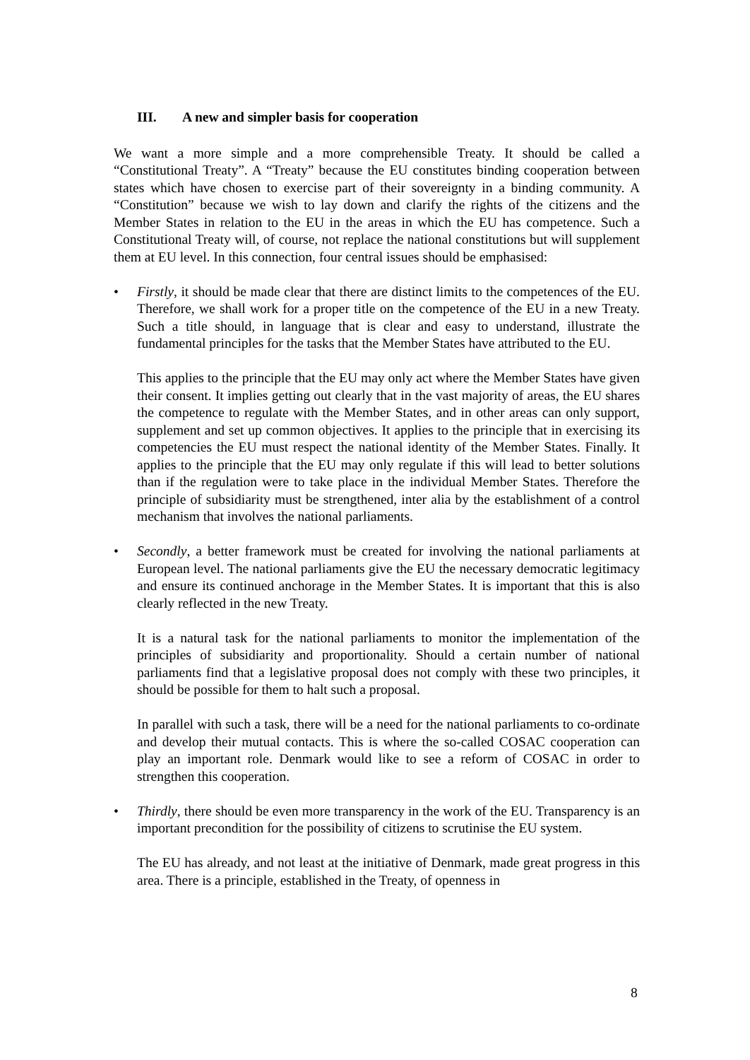III. A new and simpler basis for cooperation
We want a more simple and a more comprehensible Treaty. It should be called a “Constitutional Treaty”. A “Treaty” because the EU constitutes binding cooperation between states which have chosen to exercise part of their sovereignty in a binding community. A “Constitution” because we wish to lay down and clarify the rights of the citizens and the Member States in relation to the EU in the areas in which the EU has competence. Such a Constitutional Treaty will, of course, not replace the national constitutions but will supplement them at EU level. In this connection, four central issues should be emphasised:
• Firstly, it should be made clear that there are distinct limits to the competences of the EU. Therefore, we shall work for a proper title on the competence of the EU in a new Treaty. Such a title should, in language that is clear and easy to understand, illustrate the fundamental principles for the tasks that the Member States have attributed to the EU.
This applies to the principle that the EU may only act where the Member States have given their consent. It implies getting out clearly that in the vast majority of areas, the EU shares the competence to regulate with the Member States, and in other areas can only support, supplement and set up common objectives. It applies to the principle that in exercising its competencies the EU must respect the national identity of the Member States. Finally. It applies to the principle that the EU may only regulate if this will lead to better solutions than if the regulation were to take place in the individual Member States. Therefore the principle of subsidiarity must be strengthened, inter alia by the establishment of a control mechanism that involves the national parliaments.
• Secondly, a better framework must be created for involving the national parliaments at European level. The national parliaments give the EU the necessary democratic legitimacy and ensure its continued anchorage in the Member States. It is important that this is also clearly reflected in the new Treaty.
It is a natural task for the national parliaments to monitor the implementation of the principles of subsidiarity and proportionality. Should a certain number of national parliaments find that a legislative proposal does not comply with these two principles, it should be possible for them to halt such a proposal.
In parallel with such a task, there will be a need for the national parliaments to co-ordinate and develop their mutual contacts. This is where the so-called COSAC cooperation can play an important role. Denmark would like to see a reform of COSAC in order to strengthen this cooperation.
• Thirdly, there should be even more transparency in the work of the EU. Transparency is an important precondition for the possibility of citizens to scrutinise the EU system.
The EU has already, and not least at the initiative of Denmark, made great progress in this area. There is a principle, established in the Treaty, of openness in
8